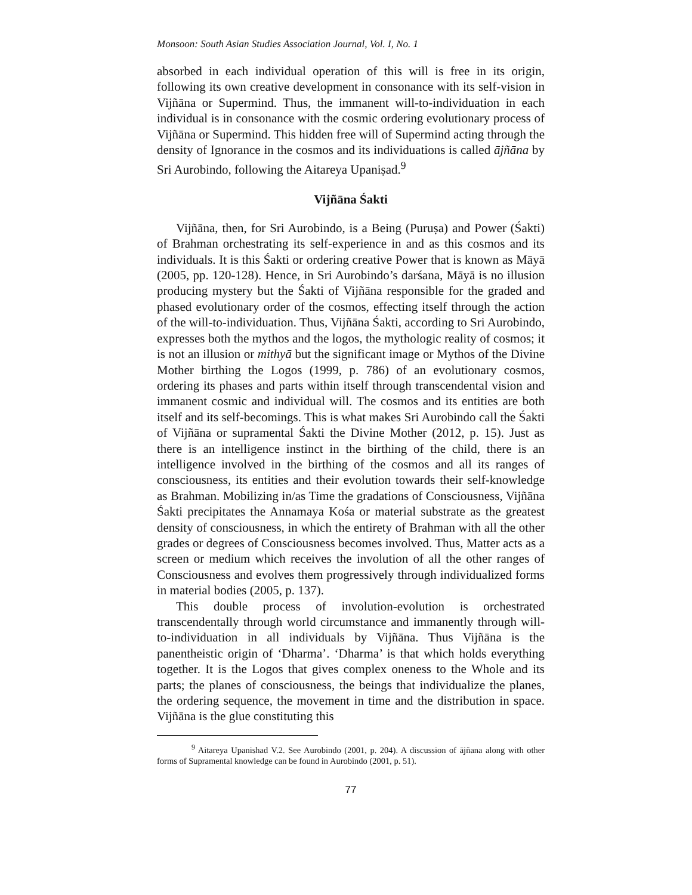Monsoon: South Asian Studies Association Journal, Vol. I, No. 1
absorbed in each individual operation of this will is free in its origin, following its own creative development in consonance with its self-vision in Vijñāna or Supermind. Thus, the immanent will-to-individuation in each individual is in consonance with the cosmic ordering evolutionary process of Vijñāna or Supermind. This hidden free will of Supermind acting through the density of Ignorance in the cosmos and its individuations is called ājñāna by Sri Aurobindo, following the Aitareya Upaniṣad.<sup>9</sup>
Vijñāna Śakti
Vijñāna, then, for Sri Aurobindo, is a Being (Puruṣa) and Power (Śakti) of Brahman orchestrating its self-experience in and as this cosmos and its individuals. It is this Śakti or ordering creative Power that is known as Māyā (2005, pp. 120-128). Hence, in Sri Aurobindo’s darśana, Māyā is no illusion producing mystery but the Śakti of Vijñāna responsible for the graded and phased evolutionary order of the cosmos, effecting itself through the action of the will-to-individuation. Thus, Vijñāna Śakti, according to Sri Aurobindo, expresses both the mythos and the logos, the mythologic reality of cosmos; it is not an illusion or mithyā but the significant image or Mythos of the Divine Mother birthing the Logos (1999, p. 786) of an evolutionary cosmos, ordering its phases and parts within itself through transcendental vision and immanent cosmic and individual will. The cosmos and its entities are both itself and its self-becomings. This is what makes Sri Aurobindo call the Śakti of Vijñāna or supramental Śakti the Divine Mother (2012, p. 15). Just as there is an intelligence instinct in the birthing of the child, there is an intelligence involved in the birthing of the cosmos and all its ranges of consciousness, its entities and their evolution towards their self-knowledge as Brahman. Mobilizing in/as Time the gradations of Consciousness, Vijñāna Śakti precipitates the Annamaya Kośa or material substrate as the greatest density of consciousness, in which the entirety of Brahman with all the other grades or degrees of Consciousness becomes involved. Thus, Matter acts as a screen or medium which receives the involution of all the other ranges of Consciousness and evolves them progressively through individualized forms in material bodies (2005, p. 137).
This double process of involution-evolution is orchestrated transcendentally through world circumstance and immanently through will-to-individuation in all individuals by Vijñāna. Thus Vijñāna is the panentheistic origin of ‘Dharma’. ‘Dharma’ is that which holds everything together. It is the Logos that gives complex oneness to the Whole and its parts; the planes of consciousness, the beings that individualize the planes, the ordering sequence, the movement in time and the distribution in space. Vijñāna is the glue constituting this
<sup>9</sup> Aitareya Upanishad V.2. See Aurobindo (2001, p. 204). A discussion of ājñana along with other forms of Supramental knowledge can be found in Aurobindo (2001, p. 51).
77